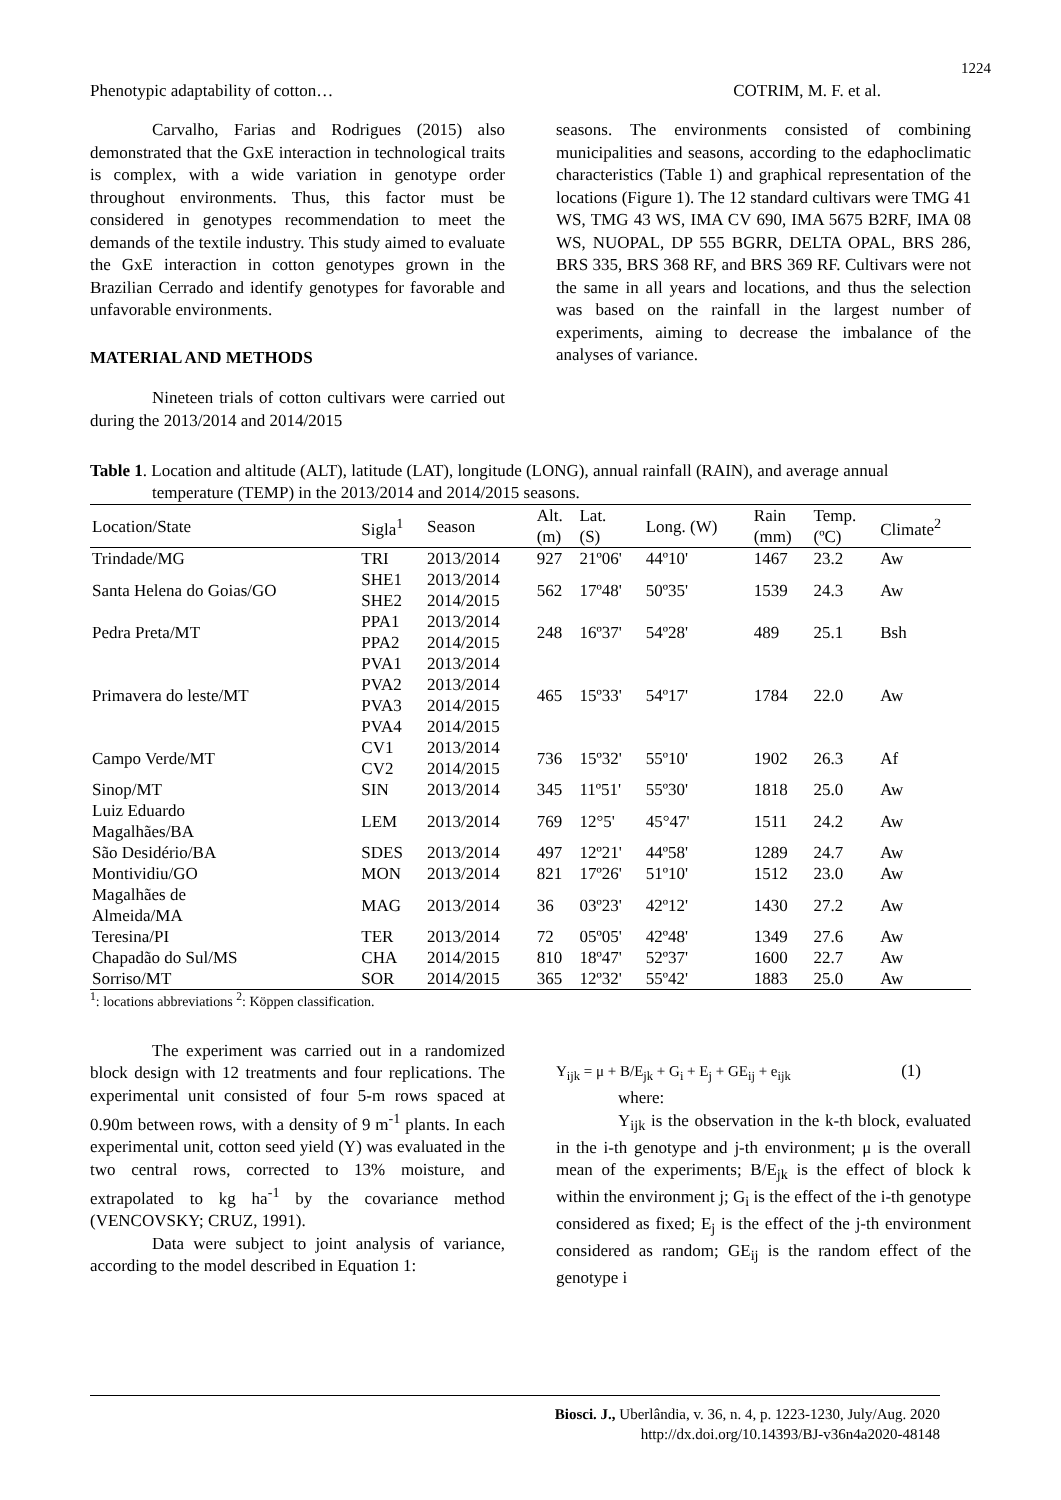1224
Phenotypic adaptability of cotton… COTRIM, M. F. et al.
Carvalho, Farias and Rodrigues (2015) also demonstrated that the GxE interaction in technological traits is complex, with a wide variation in genotype order throughout environments. Thus, this factor must be considered in genotypes recommendation to meet the demands of the textile industry. This study aimed to evaluate the GxE interaction in cotton genotypes grown in the Brazilian Cerrado and identify genotypes for favorable and unfavorable environments.
MATERIAL AND METHODS
Nineteen trials of cotton cultivars were carried out during the 2013/2014 and 2014/2015
seasons. The environments consisted of combining municipalities and seasons, according to the edaphoclimatic characteristics (Table 1) and graphical representation of the locations (Figure 1). The 12 standard cultivars were TMG 41 WS, TMG 43 WS, IMA CV 690, IMA 5675 B2RF, IMA 08 WS, NUOPAL, DP 555 BGRR, DELTA OPAL, BRS 286, BRS 335, BRS 368 RF, and BRS 369 RF. Cultivars were not the same in all years and locations, and thus the selection was based on the rainfall in the largest number of experiments, aiming to decrease the imbalance of the analyses of variance.
Table 1. Location and altitude (ALT), latitude (LAT), longitude (LONG), annual rainfall (RAIN), and average annual temperature (TEMP) in the 2013/2014 and 2014/2015 seasons.
| Location/State | Sigla<sup>1</sup> | Season | Alt. (m) | Lat. (S) | Long. (W) | Rain (mm) | Temp. (ºC) | Climate<sup>2</sup> |
| --- | --- | --- | --- | --- | --- | --- | --- | --- |
| Trindade/MG | TRI | 2013/2014 | 927 | 21º06' | 44º10' | 1467 | 23.2 | Aw |
| Santa Helena do Goias/GO | SHE1 SHE2 | 2013/2014 2014/2015 | 562 | 17º48' | 50º35' | 1539 | 24.3 | Aw |
| Pedra Preta/MT | PPA1 PPA2 | 2013/2014 2014/2015 | 248 | 16º37' | 54º28' | 489 | 25.1 | Bsh |
| Primavera do leste/MT | PVA1 PVA2 PVA3 PVA4 | 2013/2014 2013/2014 2014/2015 2014/2015 | 465 | 15º33' | 54º17' | 1784 | 22.0 | Aw |
| Campo Verde/MT | CV1 CV2 | 2013/2014 2014/2015 | 736 | 15º32' | 55º10' | 1902 | 26.3 | Af |
| Sinop/MT | SIN | 2013/2014 | 345 | 11º51' | 55º30' | 1818 | 25.0 | Aw |
| Luiz Eduardo Magalhães/BA | LEM | 2013/2014 | 769 | 12°5' | 45°47' | 1511 | 24.2 | Aw |
| São Desidério/BA | SDES | 2013/2014 | 497 | 12º21' | 44º58' | 1289 | 24.7 | Aw |
| Montividiu/GO | MON | 2013/2014 | 821 | 17º26' | 51º10' | 1512 | 23.0 | Aw |
| Magalhães de Almeida/MA | MAG | 2013/2014 | 36 | 03º23' | 42º12' | 1430 | 27.2 | Aw |
| Teresina/PI | TER | 2013/2014 | 72 | 05º05' | 42º48' | 1349 | 27.6 | Aw |
| Chapadão do Sul/MS | CHA | 2014/2015 | 810 | 18º47' | 52º37' | 1600 | 22.7 | Aw |
| Sorriso/MT | SOR | 2014/2015 | 365 | 12º32' | 55º42' | 1883 | 25.0 | Aw |
<sup>1</sup>: locations abbreviations <sup>2</sup>: Köppen classification.
The experiment was carried out in a randomized block design with 12 treatments and four replications. The experimental unit consisted of four 5-m rows spaced at 0.90m between rows, with a density of 9 m<sup>-1</sup> plants. In each experimental unit, cotton seed yield (Y) was evaluated in the two central rows, corrected to 13% moisture, and extrapolated to kg ha<sup>-1</sup> by the covariance method (VENCOVSKY; CRUZ, 1991).
Data were subject to joint analysis of variance, according to the model described in Equation 1:
Y<sub>ijk</sub> = μ + B/E<sub>jk</sub> + G<sub>i</sub> + E<sub>j</sub> + GE<sub>ij</sub> + e<sub>ijk</sub> (1)
where:
Y<sub>ijk</sub> is the observation in the k-th block, evaluated in the i-th genotype and j-th environment; μ is the overall mean of the experiments; B/E<sub>jk</sub> is the effect of block k within the environment j; G<sub>i</sub> is the effect of the i-th genotype considered as fixed; E<sub>j</sub> is the effect of the j-th environment considered as random; GE<sub>ij</sub> is the random effect of the genotype i
Biosci. J., Uberlândia, v. 36, n. 4, p. 1223-1230, July/Aug. 2020
http://dx.doi.org/10.14393/BJ-v36n4a2020-48148